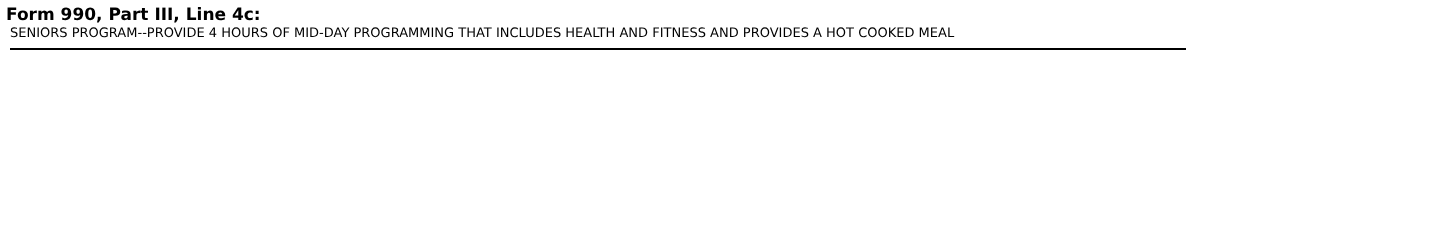Form 990, Part III, Line 4c:
SENIORS PROGRAM--PROVIDE 4 HOURS OF MID-DAY PROGRAMMING THAT INCLUDES HEALTH AND FITNESS AND PROVIDES A HOT COOKED MEAL